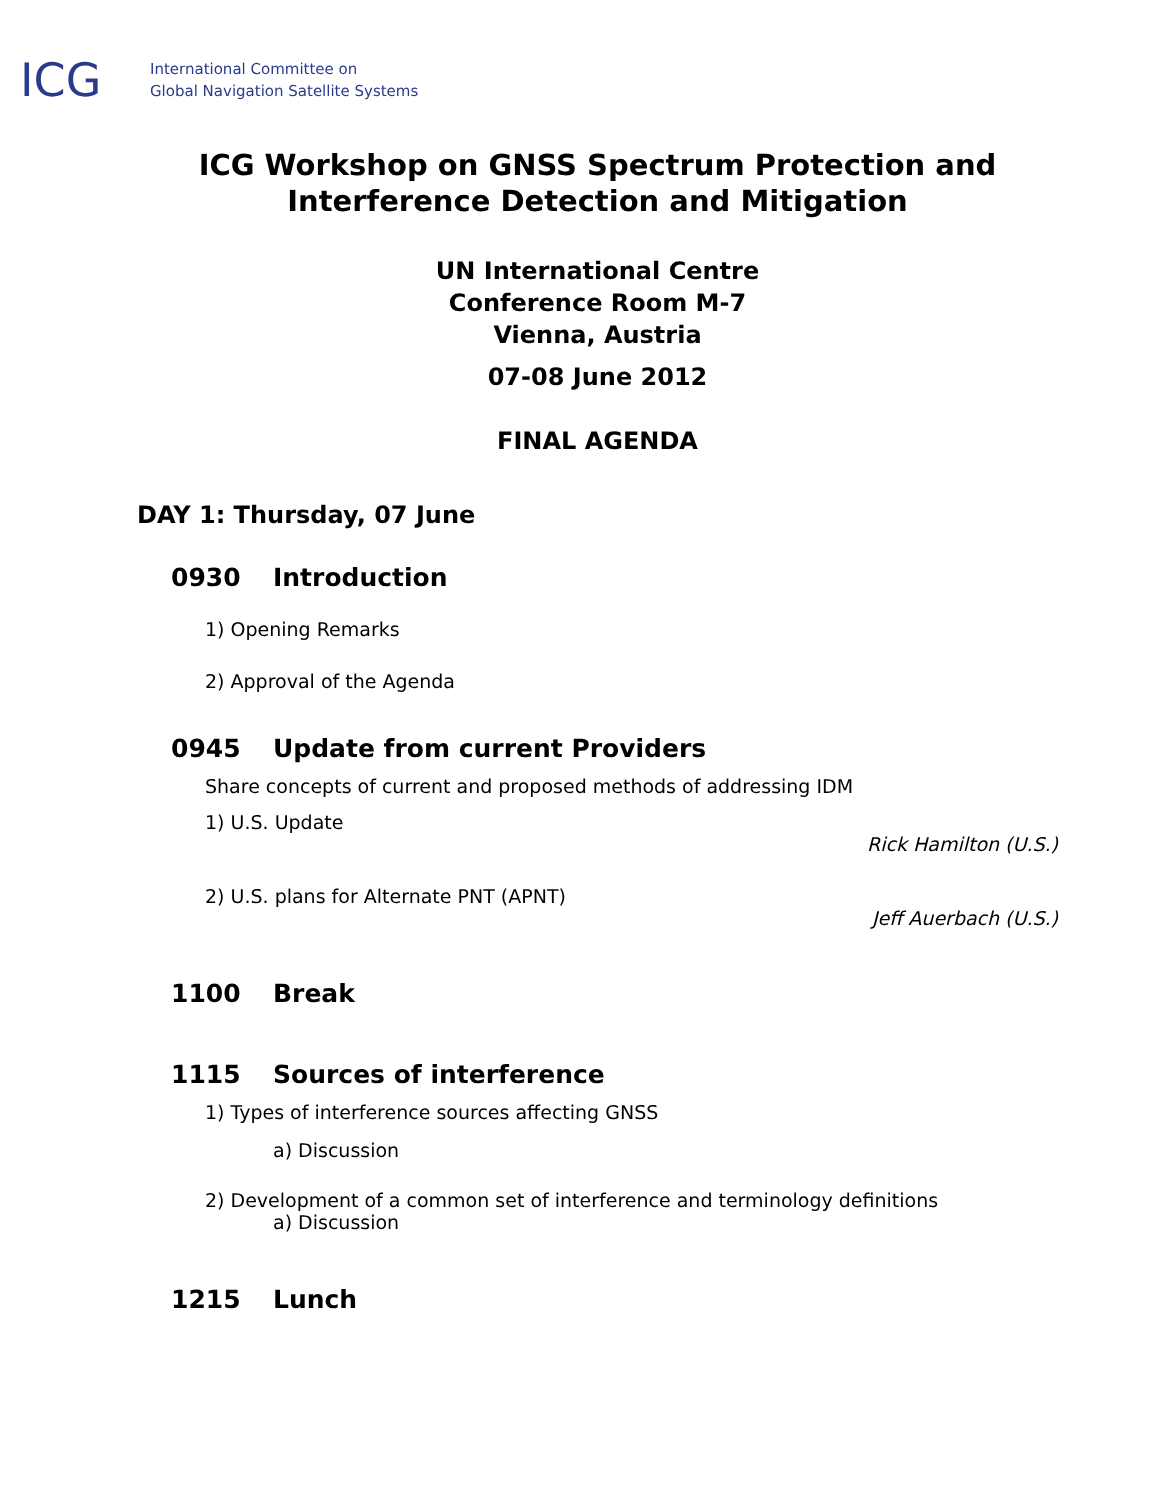ICG
International Committee on
Global Navigation Satellite Systems
ICG Workshop on GNSS Spectrum Protection and
Interference Detection and Mitigation
UN International Centre
Conference Room M-7
Vienna, Austria
07-08 June 2012
FINAL AGENDA
DAY 1: Thursday, 07 June
0930 Introduction
1) Opening Remarks
2) Approval of the Agenda
0945 Update from current Providers
Share concepts of current and proposed methods of addressing IDM
1) U.S. Update
Rick Hamilton (U.S.)
2) U.S. plans for Alternate PNT (APNT)
Jeff Auerbach (U.S.)
1100 Break
1115 Sources of interference
1) Types of interference sources affecting GNSS
a) Discussion
2) Development of a common set of interference and terminology definitions
a) Discussion
1215 Lunch